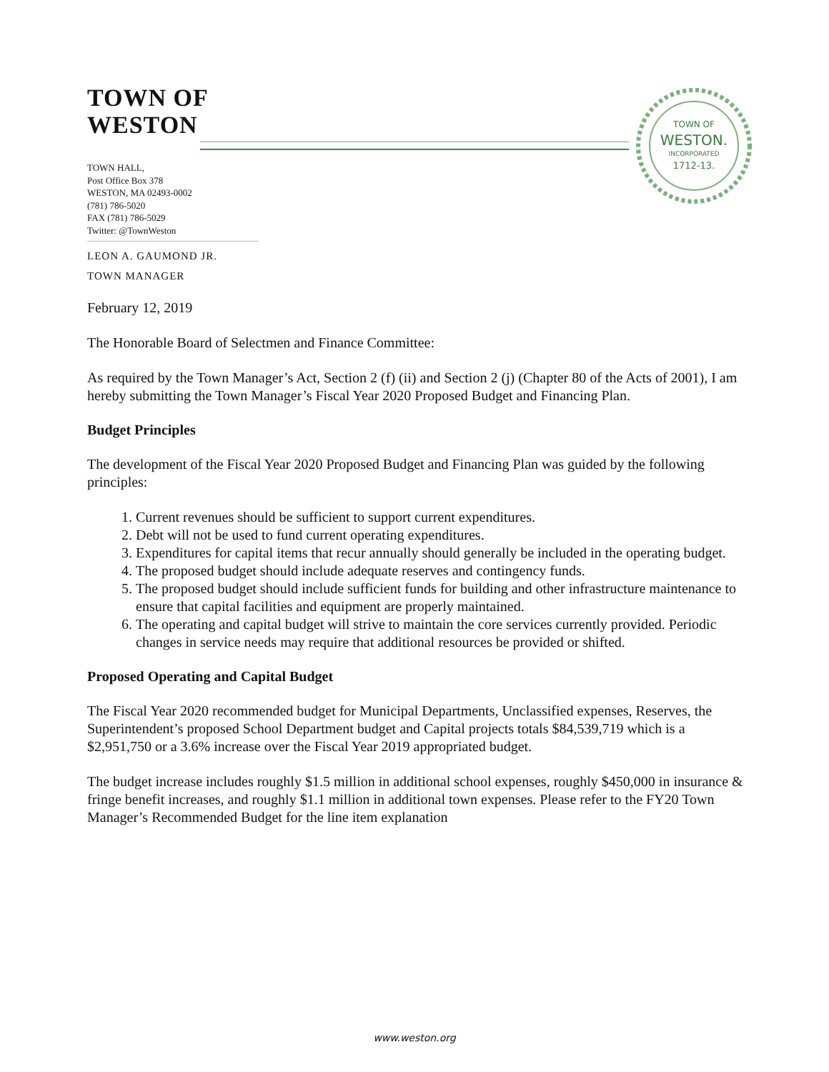TOWN OF
WESTON.
INCORPORATED
1712-13.
TOWN OF
WESTON
TOWN HALL,
Post Office Box 378
WESTON, MA 02493-0002
(781) 786-5020
FAX (781) 786-5029
Twitter: @TownWeston
LEON A. GAUMOND JR.
TOWN MANAGER
February 12, 2019
The Honorable Board of Selectmen and Finance Committee:
As required by the Town Manager’s Act, Section 2 (f) (ii) and Section 2 (j) (Chapter 80 of the Acts of 2001), I am hereby submitting the Town Manager’s Fiscal Year 2020 Proposed Budget and Financing Plan.
Budget Principles
The development of the Fiscal Year 2020 Proposed Budget and Financing Plan was guided by the following principles:
1. Current revenues should be sufficient to support current expenditures.
2. Debt will not be used to fund current operating expenditures.
3. Expenditures for capital items that recur annually should generally be included in the operating budget.
4. The proposed budget should include adequate reserves and contingency funds.
5. The proposed budget should include sufficient funds for building and other infrastructure maintenance to ensure that capital facilities and equipment are properly maintained.
6. The operating and capital budget will strive to maintain the core services currently provided. Periodic changes in service needs may require that additional resources be provided or shifted.
Proposed Operating and Capital Budget
The Fiscal Year 2020 recommended budget for Municipal Departments, Unclassified expenses, Reserves, the Superintendent’s proposed School Department budget and Capital projects totals $84,539,719 which is a $2,951,750 or a 3.6% increase over the Fiscal Year 2019 appropriated budget.
The budget increase includes roughly $1.5 million in additional school expenses, roughly $450,000 in insurance & fringe benefit increases, and roughly $1.1 million in additional town expenses. Please refer to the FY20 Town Manager’s Recommended Budget for the line item explanation
www.weston.org